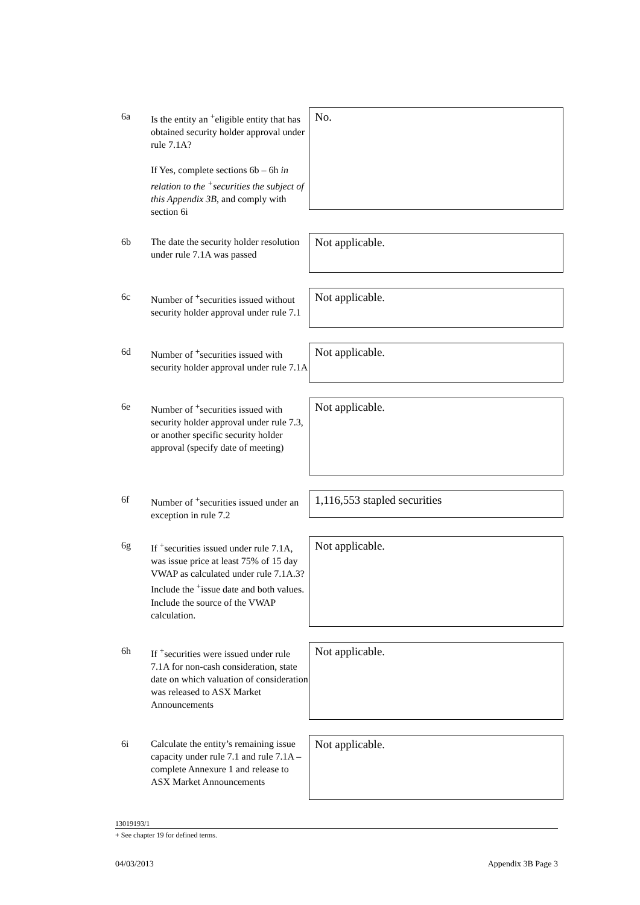6a Is the entity an <sup>+</sup>eligible entity that has obtained security holder approval under rule 7.1A?
If Yes, complete sections 6b – 6h in relation to the <sup>+</sup>securities the subject of this Appendix 3B, and comply with section 6i
No.
6b The date the security holder resolution under rule 7.1A was passed
Not applicable.
6c Number of <sup>+</sup>securities issued without security holder approval under rule 7.1
Not applicable.
6d Number of <sup>+</sup>securities issued with security holder approval under rule 7.1A
Not applicable.
6e Number of <sup>+</sup>securities issued with security holder approval under rule 7.3, or another specific security holder approval (specify date of meeting)
Not applicable.
6f Number of <sup>+</sup>securities issued under an exception in rule 7.2
1,116,553 stapled securities
6g If <sup>+</sup>securities issued under rule 7.1A, was issue price at least 75% of 15 day VWAP as calculated under rule 7.1A.3? Include the <sup>+</sup>issue date and both values. Include the source of the VWAP calculation.
Not applicable.
6h If <sup>+</sup>securities were issued under rule 7.1A for non-cash consideration, state date on which valuation of consideration was released to ASX Market Announcements
Not applicable.
6i Calculate the entity’s remaining issue capacity under rule 7.1 and rule 7.1A – complete Annexure 1 and release to ASX Market Announcements
Not applicable.
13019193/1
+ See chapter 19 for defined terms.
04/03/2013 Appendix 3B Page 3